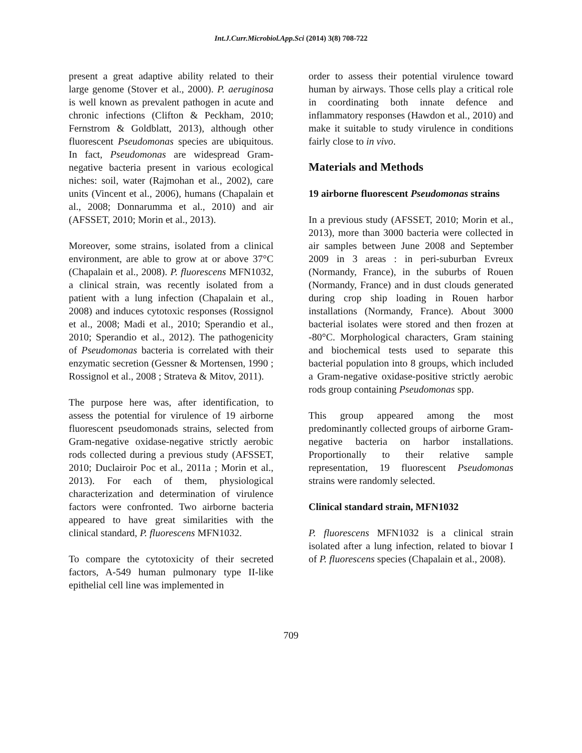Int.J.Curr.Microbiol.App.Sci (2014) 3(8) 708-722
present a great adaptive ability related to their large genome (Stover et al., 2000). P. aeruginosa is well known as prevalent pathogen in acute and chronic infections (Clifton & Peckham, 2010; Fernstrom & Goldblatt, 2013), although other fluorescent Pseudomonas species are ubiquitous. In fact, Pseudomonas are widespread Gram-negative bacteria present in various ecological niches: soil, water (Rajmohan et al., 2002), care units (Vincent et al., 2006), humans (Chapalain et al., 2008; Donnarumma et al., 2010) and air (AFSSET, 2010; Morin et al., 2013).
Moreover, some strains, isolated from a clinical environment, are able to grow at or above 37°C (Chapalain et al., 2008). P. fluorescens MFN1032, a clinical strain, was recently isolated from a patient with a lung infection (Chapalain et al., 2008) and induces cytotoxic responses (Rossignol et al., 2008; Madi et al., 2010; Sperandio et al., 2010; Sperandio et al., 2012). The pathogenicity of Pseudomonas bacteria is correlated with their enzymatic secretion (Gessner & Mortensen, 1990 ; Rossignol et al., 2008 ; Strateva & Mitov, 2011).
The purpose here was, after identification, to assess the potential for virulence of 19 airborne fluorescent pseudomonads strains, selected from Gram-negative oxidase-negative strictly aerobic rods collected during a previous study (AFSSET, 2010; Duclairoir Poc et al., 2011a ; Morin et al., 2013). For each of them, physiological characterization and determination of virulence factors were confronted. Two airborne bacteria appeared to have great similarities with the clinical standard, P. fluorescens MFN1032.
To compare the cytotoxicity of their secreted factors, A-549 human pulmonary type II-like epithelial cell line was implemented in
order to assess their potential virulence toward human by airways. Those cells play a critical role in coordinating both innate defence and inflammatory responses (Hawdon et al., 2010) and make it suitable to study virulence in conditions fairly close to in vivo.
Materials and Methods
19 airborne fluorescent Pseudomonas strains
In a previous study (AFSSET, 2010; Morin et al., 2013), more than 3000 bacteria were collected in air samples between June 2008 and September 2009 in 3 areas : in peri-suburban Evreux (Normandy, France), in the suburbs of Rouen (Normandy, France) and in dust clouds generated during crop ship loading in Rouen harbor installations (Normandy, France). About 3000 bacterial isolates were stored and then frozen at -80°C. Morphological characters, Gram staining and biochemical tests used to separate this bacterial population into 8 groups, which included a Gram-negative oxidase-positive strictly aerobic rods group containing Pseudomonas spp.
This group appeared among the most predominantly collected groups of airborne Gram-negative bacteria on harbor installations. Proportionally to their relative sample representation, 19 fluorescent Pseudomonas strains were randomly selected.
Clinical standard strain, MFN1032
P. fluorescens MFN1032 is a clinical strain isolated after a lung infection, related to biovar I of P. fluorescens species (Chapalain et al., 2008).
709